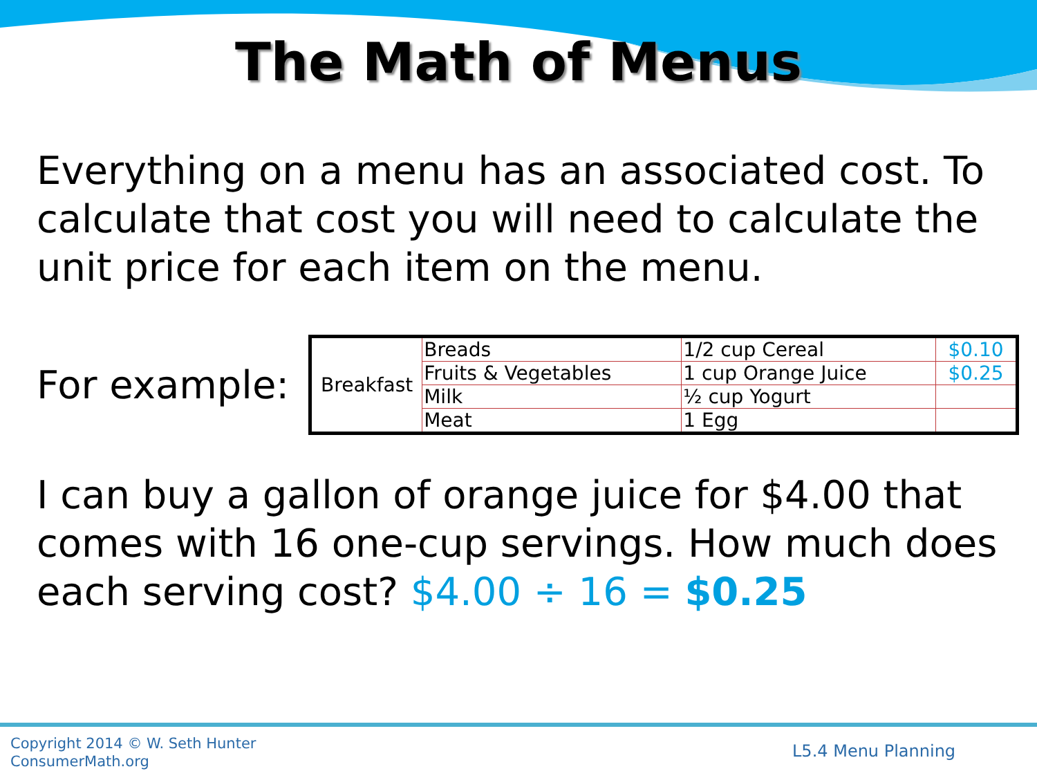The Math of Menus
Everything on a menu has an associated cost. To calculate that cost you will need to calculate the unit price for each item on the menu.
For example:
| Breakfast | Breads | 1/2 cup Cereal | $0.10 |
| | Fruits & Vegetables | 1 cup Orange Juice | $0.25 |
| | Milk | ½ cup Yogurt | |
| | Meat | 1 Egg | |
I can buy a gallon of orange juice for $4.00 that comes with 16 one-cup servings. How much does each serving cost? $4.00 ÷ 16 = $0.25
Copyright 2014 © W. Seth Hunter
ConsumerMath.org
L5.4 Menu Planning